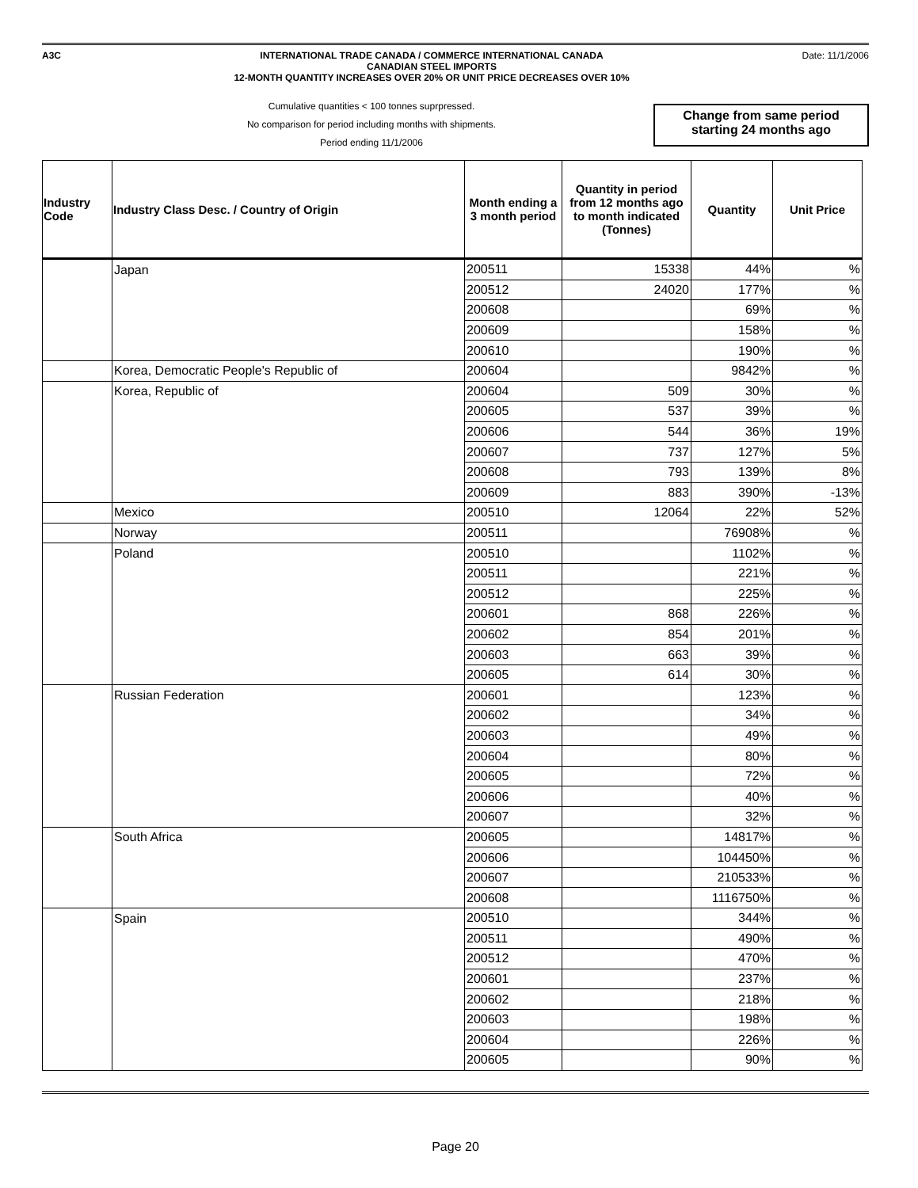A3C INTERNATIONAL TRADE CANADA / COMMERCE INTERNATIONAL CANADA
CANADIAN STEEL IMPORTS
12-MONTH QUANTITY INCREASES OVER 20% OR UNIT PRICE DECREASES OVER 10%
Date: 11/1/2006
Cumulative quantities < 100 tonnes suprpressed.
No comparison for period including months with shipments.
Period ending 11/1/2006
Change from same period starting 24 months ago
| Industry Code | Industry Class Desc. / Country of Origin | Month ending a 3 month period | Quantity in period from 12 months ago to month indicated (Tonnes) | Quantity | Unit Price |
| --- | --- | --- | --- | --- | --- |
| | Japan | 200511 | 15338 | 44% | % |
| | | 200512 | 24020 | 177% | % |
| | | 200608 | | 69% | % |
| | | 200609 | | 158% | % |
| | | 200610 | | 190% | % |
| | Korea, Democratic People's Republic of | 200604 | | 9842% | % |
| | Korea, Republic of | 200604 | 509 | 30% | % |
| | | 200605 | 537 | 39% | % |
| | | 200606 | 544 | 36% | 19% |
| | | 200607 | 737 | 127% | 5% |
| | | 200608 | 793 | 139% | 8% |
| | | 200609 | 883 | 390% | -13% |
| | Mexico | 200510 | 12064 | 22% | 52% |
| | Norway | 200511 | | 76908% | % |
| | Poland | 200510 | | 1102% | % |
| | | 200511 | | 221% | % |
| | | 200512 | | 225% | % |
| | | 200601 | 868 | 226% | % |
| | | 200602 | 854 | 201% | % |
| | | 200603 | 663 | 39% | % |
| | | 200605 | 614 | 30% | % |
| | Russian Federation | 200601 | | 123% | % |
| | | 200602 | | 34% | % |
| | | 200603 | | 49% | % |
| | | 200604 | | 80% | % |
| | | 200605 | | 72% | % |
| | | 200606 | | 40% | % |
| | | 200607 | | 32% | % |
| | South Africa | 200605 | | 14817% | % |
| | | 200606 | | 104450% | % |
| | | 200607 | | 210533% | % |
| | | 200608 | | 1116750% | % |
| | Spain | 200510 | | 344% | % |
| | | 200511 | | 490% | % |
| | | 200512 | | 470% | % |
| | | 200601 | | 237% | % |
| | | 200602 | | 218% | % |
| | | 200603 | | 198% | % |
| | | 200604 | | 226% | % |
| | | 200605 | | 90% | % |
Page 20